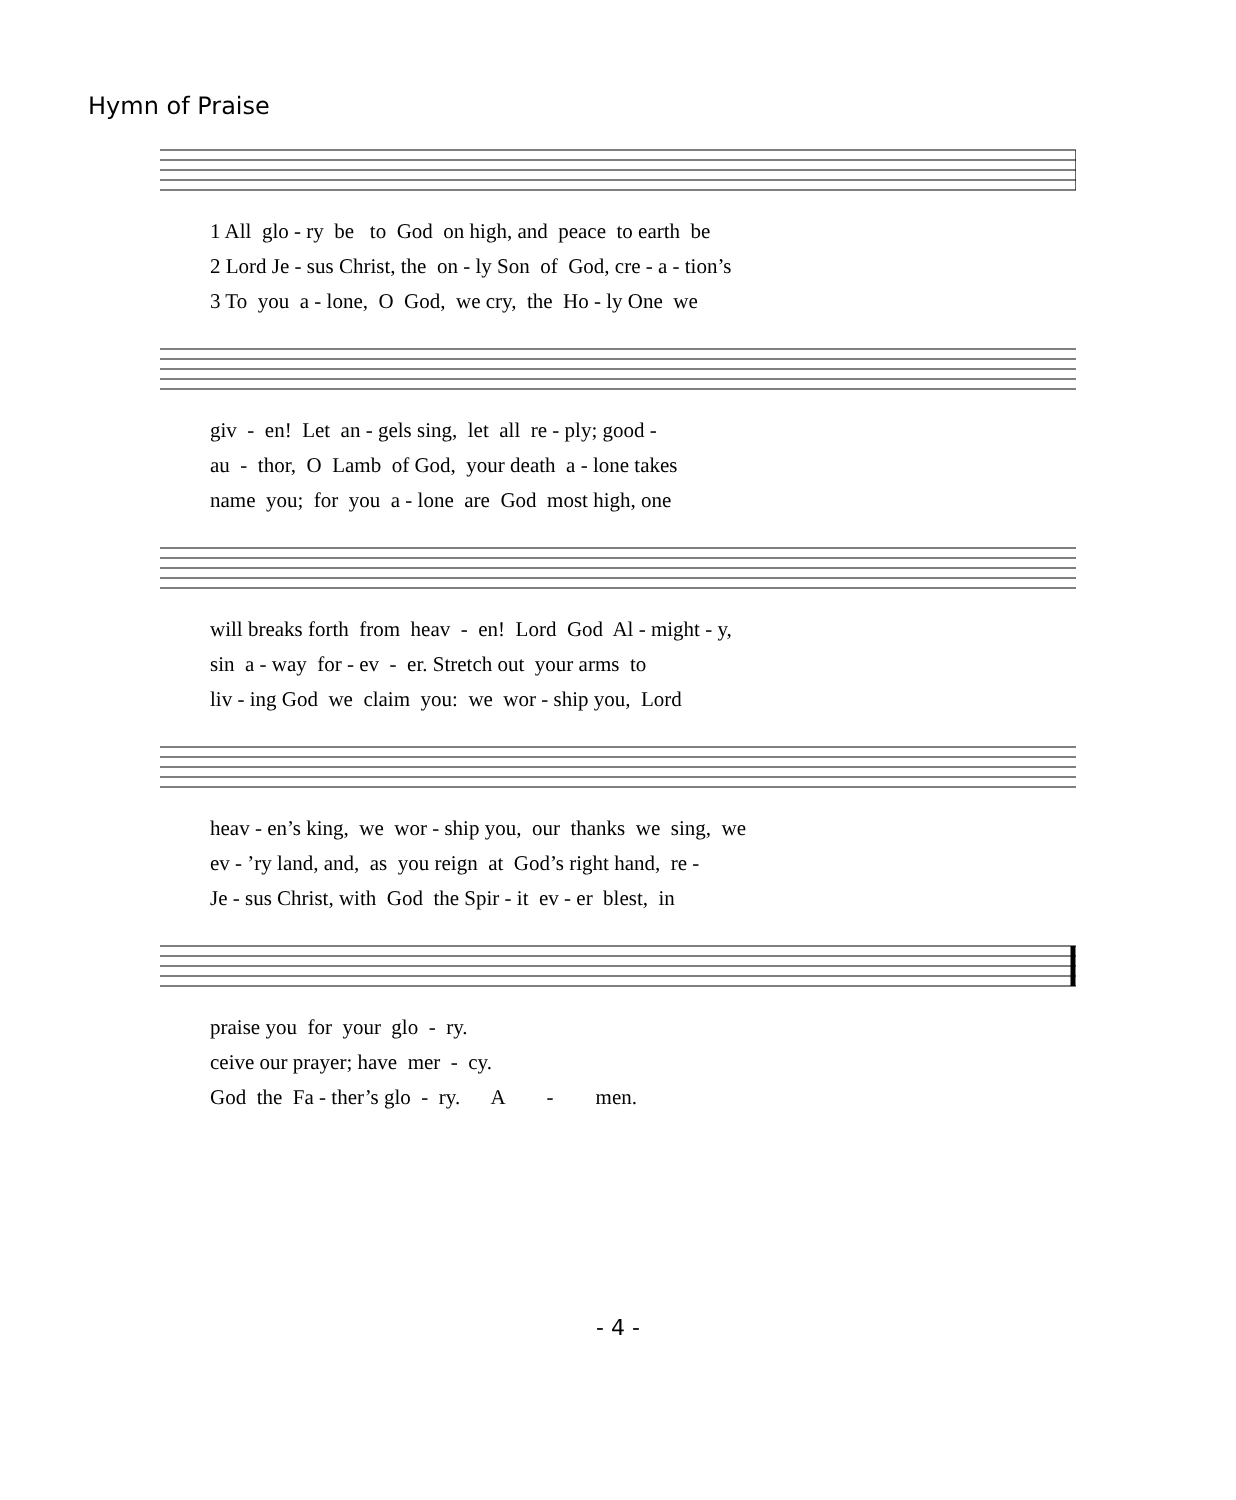Hymn of Praise
1 All glo - ry be to God on high, and peace to earth be
2 Lord Je - sus Christ, the on - ly Son of God, cre - a - tion’s
3 To you a - lone, O God, we cry, the Ho - ly One we
giv - en! Let an - gels sing, let all re - ply; good -
au - thor, O Lamb of God, your death a - lone takes
name you; for you a - lone are God most high, one
will breaks forth from heav - en! Lord God Al - might - y,
sin a - way for - ev - er. Stretch out your arms to
liv - ing God we claim you: we wor - ship you, Lord
heav - en’s king, we wor - ship you, our thanks we sing, we
ev - ’ry land, and, as you reign at God’s right hand, re -
Je - sus Christ, with God the Spir - it ev - er blest, in
praise you for your glo - ry.
ceive our prayer; have mer - cy.
God the Fa - ther’s glo - ry. A - men.
- 4 -